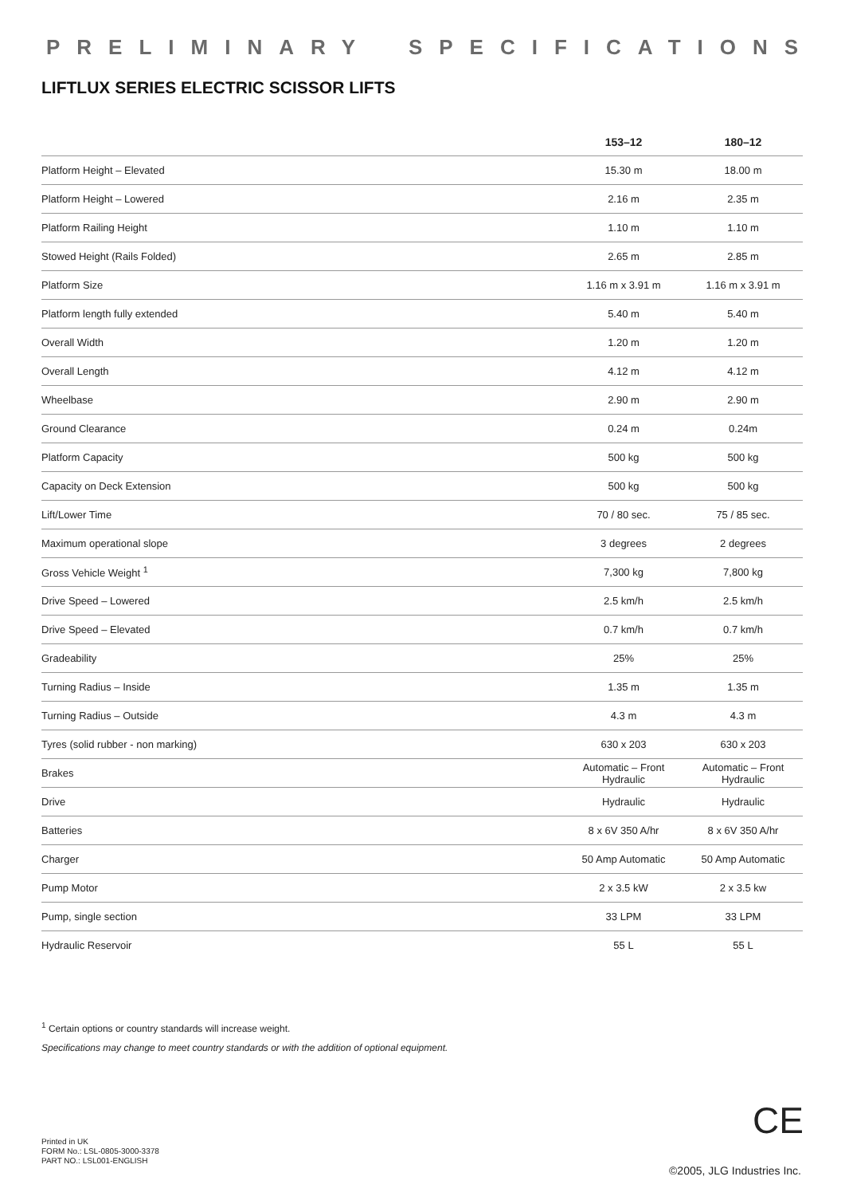PRELIMINARY SPECIFICATIONS
LIFTLUX SERIES ELECTRIC SCISSOR LIFTS
| | 153–12 | 180–12 |
| --- | --- | --- |
| Platform Height – Elevated | 15.30 m | 18.00 m |
| Platform Height – Lowered | 2.16 m | 2.35 m |
| Platform Railing Height | 1.10 m | 1.10 m |
| Stowed Height (Rails Folded) | 2.65 m | 2.85 m |
| Platform Size | 1.16 m x 3.91 m | 1.16 m x 3.91 m |
| Platform length fully extended | 5.40 m | 5.40 m |
| Overall Width | 1.20 m | 1.20 m |
| Overall Length | 4.12 m | 4.12 m |
| Wheelbase | 2.90 m | 2.90 m |
| Ground Clearance | 0.24 m | 0.24m |
| Platform Capacity | 500 kg | 500 kg |
| Capacity on Deck Extension | 500 kg | 500 kg |
| Lift/Lower Time | 70 / 80 sec. | 75 / 85 sec. |
| Maximum operational slope | 3 degrees | 2 degrees |
| Gross Vehicle Weight <sup>1</sup> | 7,300 kg | 7,800 kg |
| Drive Speed – Lowered | 2.5 km/h | 2.5 km/h |
| Drive Speed – Elevated | 0.7 km/h | 0.7 km/h |
| Gradeability | 25% | 25% |
| Turning Radius – Inside | 1.35 m | 1.35 m |
| Turning Radius – Outside | 4.3 m | 4.3 m |
| Tyres (solid rubber - non marking) | 630 x 203 | 630 x 203 |
| Brakes | Automatic – Front Hydraulic | Automatic – Front Hydraulic |
| Drive | Hydraulic | Hydraulic |
| Batteries | 8 x 6V 350 A/hr | 8 x 6V 350 A/hr |
| Charger | 50 Amp Automatic | 50 Amp Automatic |
| Pump Motor | 2 x 3.5 kW | 2 x 3.5 kw |
| Pump, single section | 33 LPM | 33 LPM |
| Hydraulic Reservoir | 55 L | 55 L |
<sup>1</sup> Certain options or country standards will increase weight.
Specifications may change to meet country standards or with the addition of optional equipment.
Printed in UK
FORM No.: LSL-0805-3000-3378
PART NO.: LSL001-ENGLISH
CE
©2005, JLG Industries Inc.